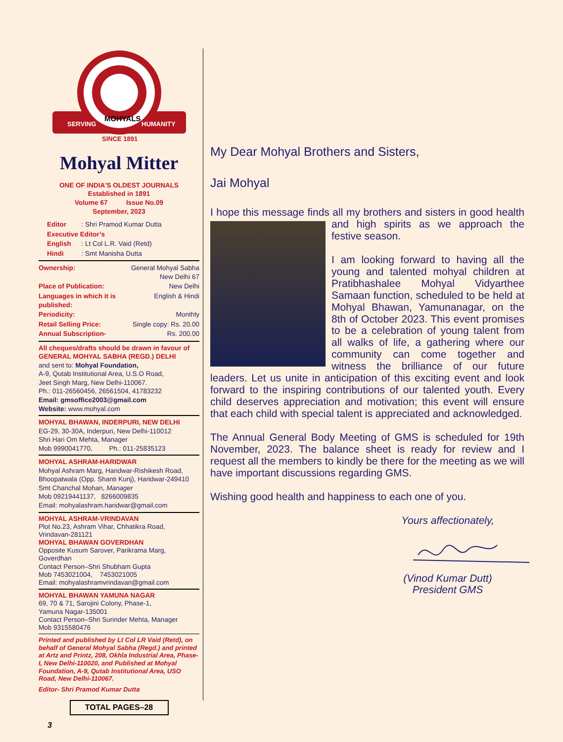SERVING
MOHYALS
HUMANITY
SINCE 1891
Mohyal Mitter
ONE OF INDIA'S OLDEST JOURNALS
Established in 1891
Volume 67 Issue No.09
September, 2023
| Editor | : Shri Pramod Kumar Dutta |
| Executive Editor’s | |
| English | : Lt Col L.R. Vaid (Retd) |
| Hindi | : Smt Manisha Dutta |
| Ownership: | General Mohyal Sabha New Delhi 67 |
| Place of Publication: | New Delhi |
| Languages in which it is published: | English & Hindi |
| Periodicity: | Monthly |
| Retail Selling Price: | Single copy: Rs. 20.00 |
| Annual Subscription- | Rs. 200.00 |
All cheques/drafts should be drawn in favour of
GENERAL MOHYAL SABHA (REGD.) DELHI
and sent to: Mohyal Foundation,
A-9, Qutab Institutional Area, U.S.O Road,
Jeet Singh Marg, New Delhi-110067.
Ph.: 011-26560456, 26561504, 41783232
Email: gmsoffice2003@gmail.com
Website: www.mohyal.com
MOHYAL BHAWAN, INDERPURI, NEW DELHI
EG-29, 30-30A, Inderpuri, New Delhi-110012
Shri Hari Om Mehta, Manager
Mob 9990041770, Ph.: 011-25835123
MOHYAL ASHRAM-HARIDWAR
Mohyal Ashram Marg, Haridwar-Rishikesh Road,
Bhoopatwala (Opp. Shanti Kunj), Haridwar-249410
Smt Chanchal Mohan, Manager
Mob 09219441137, 8266009835
Email: mohyalashram.haridwar@gmail.com
MOHYAL ASHRAM-VRINDAVAN
Plot No.23, Ashram Vihar, Chhatikra Road,
Vrindavan-281121
MOHYAL BHAWAN GOVERDHAN
Opposite Kusum Sarover, Parikrama Marg, Goverdhan
Contact Person–Shri Shubham Gupta
Mob 7453021004, 7453021005
Email: mohyalashramvrindavan@gmail.com
MOHYAL BHAWAN YAMUNA NAGAR
69, 70 & 71, Sarojini Colony, Phase-1,
Yamuna Nagar-135001
Contact Person–Shri Surinder Mehta, Manager
Mob 9315580476
Printed and published by Lt Col LR Vaid (Retd), on behalf of General Mohyal Sabha (Regd.) and printed at Artz and Printz, 208, Okhla Industrial Area, Phase-I, New Delhi-110020, and Published at Mohyal Foundation, A-9, Qutab Institutional Area, USO Road, New Delhi-110067.
Editor- Shri Pramod Kumar Dutta
TOTAL PAGES–28
3
My Dear Mohyal Brothers and Sisters,
Jai Mohyal
I hope this message finds all my brothers and sisters in good health and high spirits as we approach the festive season.
I am looking forward to having all the young and talented mohyal children at Pratibhashalee Mohyal Vidyarthee Samaan function, scheduled to be held at Mohyal Bhawan, Yamunanagar, on the 8th of October 2023. This event promises to be a celebration of young talent from all walks of life, a gathering where our community can come together and witness the brilliance of our future leaders. Let us unite in anticipation of this exciting event and look forward to the inspiring contributions of our talented youth. Every child deserves appreciation and motivation; this event will ensure that each child with special talent is appreciated and acknowledged.
The Annual General Body Meeting of GMS is scheduled for 19th November, 2023. The balance sheet is ready for review and I request all the members to kindly be there for the meeting as we will have important discussions regarding GMS.
Wishing good health and happiness to each one of you.
Yours affectionately,
(Vinod Kumar Dutt)
President GMS